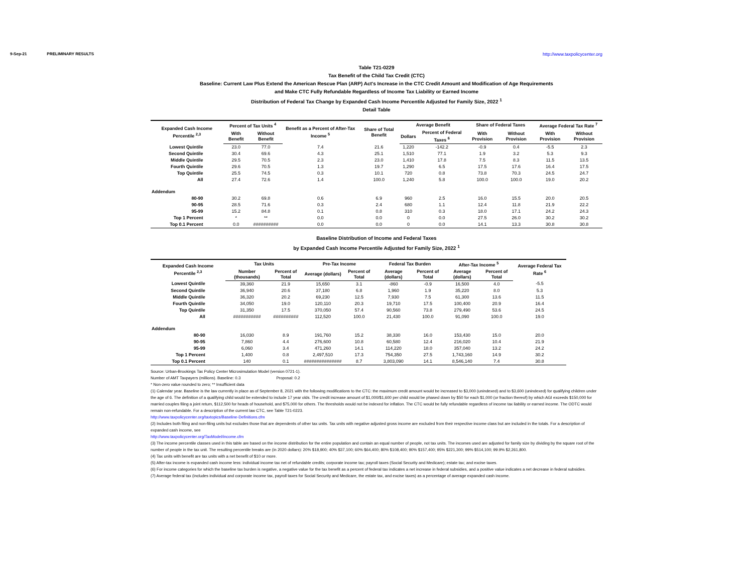9-Sep-21 PRELIMINARY RESULTS http://www.taxpolicycenter.org
Table T21-0229
Tax Benefit of the Child Tax Credit (CTC)
Baseline: Current Law Plus Extend the American Rescue Plan (ARP) Act's Increase in the CTC Credit Amount and Modification of Age Requirements
and Make CTC Fully Refundable Regardless of Income Tax Liability or Earned Income
Distribution of Federal Tax Change by Expanded Cash Income Percentile Adjusted for Family Size, 2022 <sup>1</sup>
Detail Table
| Expanded Cash Income Percentile <sup>2,3</sup> | Percent of Tax Units <sup>4</sup> | | Benefit as a Percent of After-Tax Income <sup>5</sup> | Share of Total Benefit | Average Benefit | | Share of Federal Taxes | | Average Federal Tax Rate <sup>7</sup> | |
| --- | --- | --- | --- | --- | --- | --- | --- | --- | --- | --- |
| | With Benefit | Without Benefit | | | Dollars | Percent of Federal Taxes <sup>6</sup> | With Provision | Without Provision | With Provision | Without Provision |
| Lowest Quintile | 23.0 | 77.0 | 7.4 | 21.6 | 1,220 | -142.2 | -0.9 | 0.4 | -5.5 | 2.3 |
| Second Quintile | 30.4 | 69.6 | 4.3 | 25.1 | 1,510 | 77.1 | 1.9 | 3.2 | 5.3 | 9.3 |
| Middle Quintile | 29.5 | 70.5 | 2.3 | 23.0 | 1,410 | 17.8 | 7.5 | 8.3 | 11.5 | 13.5 |
| Fourth Quintile | 29.6 | 70.5 | 1.3 | 19.7 | 1,290 | 6.5 | 17.5 | 17.6 | 16.4 | 17.5 |
| Top Quintile | 25.5 | 74.5 | 0.3 | 10.1 | 720 | 0.8 | 73.8 | 70.3 | 24.5 | 24.7 |
| All | 27.4 | 72.6 | 1.4 | 100.0 | 1,240 | 5.8 | 100.0 | 100.0 | 19.0 | 20.2 |
| Addendum | | | | | | | | | | |
| 80-90 | 30.2 | 69.8 | 0.6 | 6.9 | 960 | 2.5 | 16.0 | 15.5 | 20.0 | 20.5 |
| 90-95 | 28.5 | 71.6 | 0.3 | 2.4 | 680 | 1.1 | 12.4 | 11.8 | 21.9 | 22.2 |
| 95-99 | 15.2 | 84.8 | 0.1 | 0.8 | 310 | 0.3 | 18.0 | 17.1 | 24.2 | 24.3 |
| Top 1 Percent | * | ** | 0.0 | 0.0 | 0 | 0.0 | 27.5 | 26.0 | 30.2 | 30.2 |
| Top 0.1 Percent | 0.0 | ########## | 0.0 | 0.0 | 0 | 0.0 | 14.1 | 13.3 | 30.8 | 30.8 |
Baseline Distribution of Income and Federal Taxes
by Expanded Cash Income Percentile Adjusted for Family Size, 2022 <sup>1</sup>
| Expanded Cash Income Percentile <sup>2,3</sup> | Tax Units | | Pre-Tax Income | | Federal Tax Burden | | After-Tax Income <sup>5</sup> | | Average Federal Tax Rate <sup>6</sup> |
| --- | --- | --- | --- | --- | --- | --- | --- | --- | --- |
| | Number (thousands) | Percent of Total | Average (dollars) | Percent of Total | Average (dollars) | Percent of Total | Average (dollars) | Percent of Total | |
| Lowest Quintile | 39,360 | 21.9 | 15,650 | 3.1 | -860 | -0.9 | 16,500 | 4.0 | -5.5 |
| Second Quintile | 36,940 | 20.6 | 37,180 | 6.8 | 1,960 | 1.9 | 35,220 | 8.0 | 5.3 |
| Middle Quintile | 36,320 | 20.2 | 69,230 | 12.5 | 7,930 | 7.5 | 61,300 | 13.6 | 11.5 |
| Fourth Quintile | 34,050 | 19.0 | 120,110 | 20.3 | 19,710 | 17.5 | 100,400 | 20.9 | 16.4 |
| Top Quintile | 31,350 | 17.5 | 370,050 | 57.4 | 90,560 | 73.8 | 279,490 | 53.6 | 24.5 |
| All | ########### | ########## | 112,520 | 100.0 | 21,430 | 100.0 | 91,090 | 100.0 | 19.0 |
| Addendum | | | | | | | | | |
| 80-90 | 16,030 | 8.9 | 191,760 | 15.2 | 38,330 | 16.0 | 153,430 | 15.0 | 20.0 |
| 90-95 | 7,860 | 4.4 | 276,600 | 10.8 | 60,580 | 12.4 | 216,020 | 10.4 | 21.9 |
| 95-99 | 6,060 | 3.4 | 471,260 | 14.1 | 114,220 | 18.0 | 357,040 | 13.2 | 24.2 |
| Top 1 Percent | 1,400 | 0.8 | 2,497,510 | 17.3 | 754,350 | 27.5 | 1,743,160 | 14.9 | 30.2 |
| Top 0.1 Percent | 140 | 0.1 | ############### | 8.7 | 3,803,090 | 14.1 | 8,546,140 | 7.4 | 30.8 |
Source: Urban-Brookings Tax Policy Center Microsimulation Model (version 0721-1).
Number of AMT Taxpayers (millions). Baseline: 0.3 Proposal: 0.2
* Non-zero value rounded to zero; ** Insufficient data
(1) Calendar year. Baseline is the law currently in place as of September 8, 2021 with the following modifications to the CTC: the maximum credit amount would be increased to $3,000 (unindexed) and to $3,600 (unindexed) for qualifying children under the age of 6. The definition of a qualifying child would be extended to include 17 year olds. The credit increase amount of $1,000/$1,600 per child would be phased down by $50 for each $1,000 (or fraction thereof) by which AGI exceeds $150,000 for married couples filing a joint return, $112,500 for heads of household, and $75,000 for others. The thresholds would not be indexed for inflation. The CTC would be fully refundable regardless of income tax liability or earned income. The ODTC would remain non-refundable. For a description of the current law CTC, see Table T21-0223.
http://www.taxpolicycenter.org/taxtopics/Baseline-Definitions.cfm
(2) Includes both filing and non-filing units but excludes those that are dependents of other tax units. Tax units with negative adjusted gross income are excluded from their respective income class but are included in the totals. For a description of expanded cash income, see
http://www.taxpolicycenter.org/TaxModel/income.cfm
(3) The income percentile classes used in this table are based on the income distribution for the entire population and contain an equal number of people, not tax units. The incomes used are adjusted for family size by dividing by the square root of the number of people in the tax unit. The resulting percentile breaks are (in 2020 dollars): 20% $18,900; 40% $37,100; 60% $64,400; 80% $108,400; 90% $157,400; 95% $221,300; 99% $514,100; 99.9% $2,261,800.
(4) Tax units with benefit are tax units with a net benefit of $10 or more.
(5) After-tax income is expanded cash income less: individual income tax net of refundable credits; corporate income tax; payroll taxes (Social Security and Medicare); estate tax; and excise taxes.
(6) For income categories for which the baseline tax burden is negative, a negative value for the tax benefit as a percent of federal tax indicates a net increase in federal subsidies, and a positive value indicates a net decrease in federal subsidies.
(7) Average federal tax (includes individual and corporate income tax, payroll taxes for Social Security and Medicare, the estate tax, and excise taxes) as a percentage of average expanded cash income.